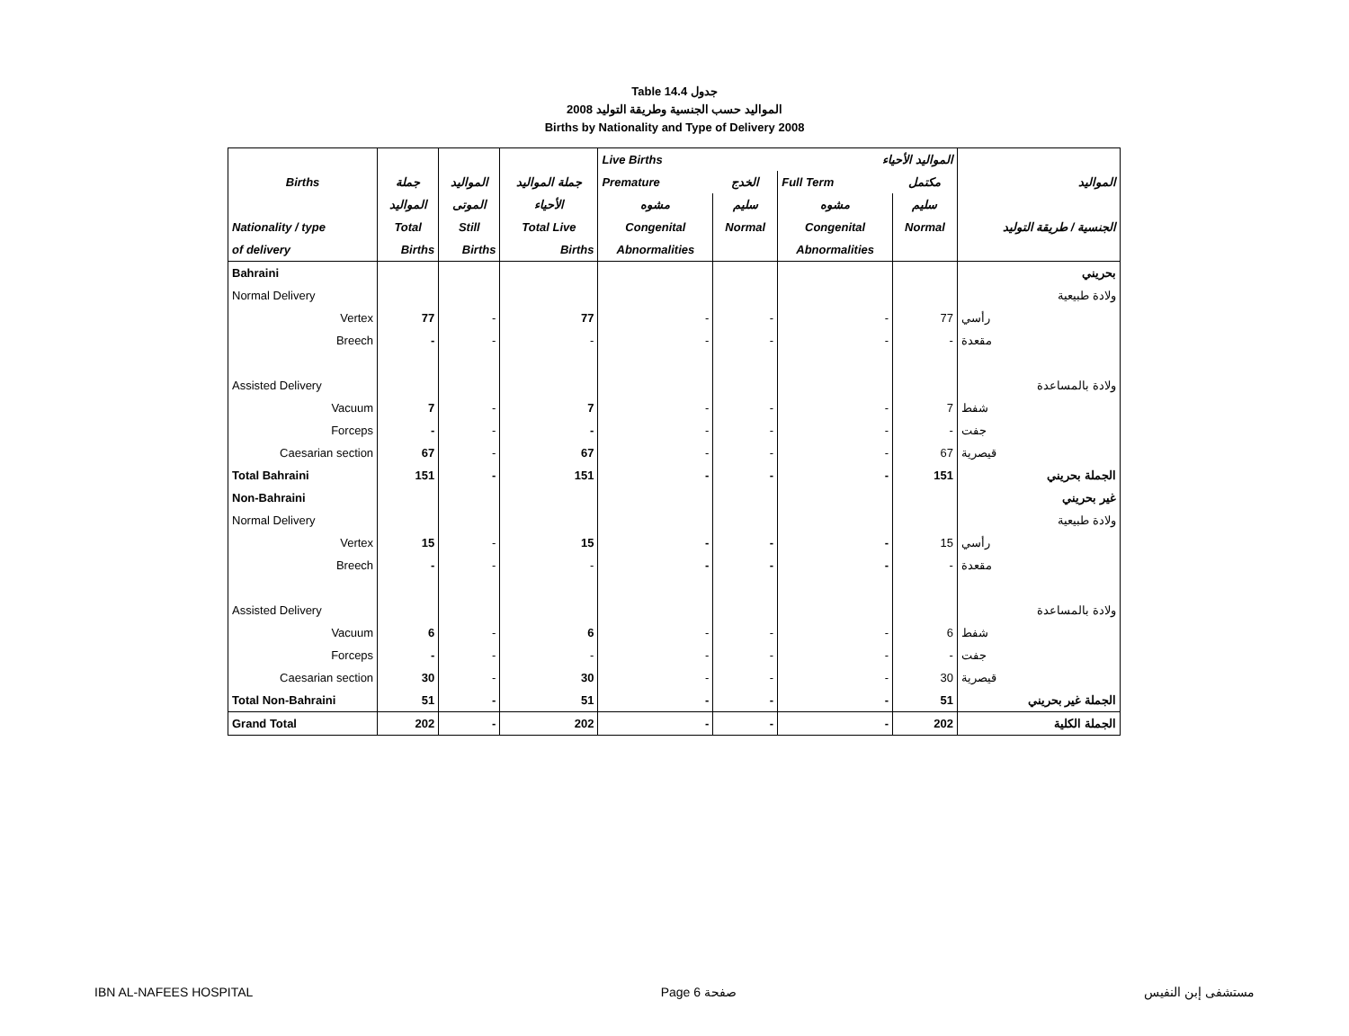Table 14.4 جدول
2008 المواليد حسب الجنسية وطريقة التوليد
Births by Nationality and Type of Delivery 2008
| | | | | Live Births | | المواليد الأحياء | | |
| --- | --- | --- | --- | --- | --- | --- | --- | --- |
| Births | جملة | المواليد | جملة المواليد | Premature | الخدج | Full Term | مكتمل | المواليد |
| | المواليد | الموتى | الأحياء | مشوه | سليم | مشوه | سليم | |
| Nationality / type | Total | Still | Total Live | Congenital | Normal | Congenital | Normal | الجنسية / طريقة التوليد |
| of delivery | Births | Births | Births | Abnormalities | | Abnormalities | | |
| Bahraini | | | | | | | | بحريني |
| Normal Delivery | | | | | | | | ولادة طبيعية |
| Vertex | 77 | - | 77 | - | - | - | 77 | رأسي |
| Breech | - | - | - | - | - | - | - | مقعدة |
| Assisted Delivery | | | | | | | | ولادة بالمساعدة |
| Vacuum | 7 | - | 7 | - | - | - | 7 | شفط |
| Forceps | - | - | - | - | - | - | - | جفت |
| Caesarian section | 67 | - | 67 | - | - | - | 67 | قيصرية |
| Total Bahraini | 151 | - | 151 | - | - | - | 151 | الجملة بحريني |
| Non-Bahraini | | | | | | | | غير بحريني |
| Normal Delivery | | | | | | | | ولادة طبيعية |
| Vertex | 15 | - | 15 | - | - | - | 15 | رأسي |
| Breech | - | - | - | - | - | - | - | مقعدة |
| Assisted Delivery | | | | | | | | ولادة بالمساعدة |
| Vacuum | 6 | - | 6 | - | - | - | 6 | شفط |
| Forceps | - | - | - | - | - | - | - | جفت |
| Caesarian section | 30 | - | 30 | - | - | - | 30 | قيصرية |
| Total Non-Bahraini | 51 | - | 51 | - | - | - | 51 | الجملة غير بحريني |
| Grand Total | 202 | - | 202 | - | - | - | 202 | الجملة الكلية |
IBN AL-NAFEES HOSPITAL Page 6 صفحة مستشفى إبن النفيس